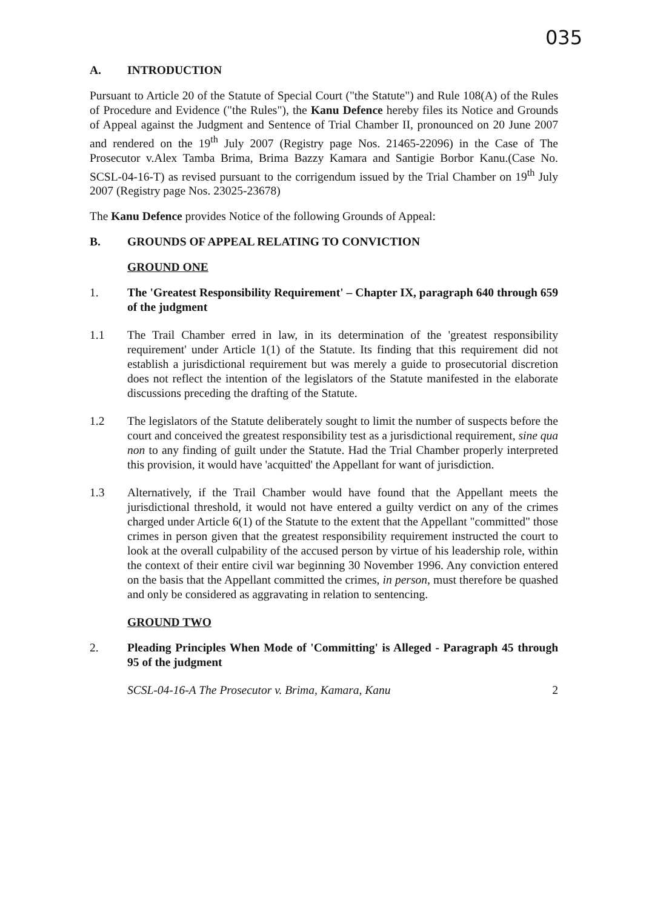035
A. INTRODUCTION
Pursuant to Article 20 of the Statute of Special Court ("the Statute") and Rule 108(A) of the Rules of Procedure and Evidence ("the Rules"), the Kanu Defence hereby files its Notice and Grounds of Appeal against the Judgment and Sentence of Trial Chamber II, pronounced on 20 June 2007 and rendered on the 19<sup>th</sup> July 2007 (Registry page Nos. 21465-22096) in the Case of The Prosecutor v.Alex Tamba Brima, Brima Bazzy Kamara and Santigie Borbor Kanu.(Case No. SCSL-04-16-T) as revised pursuant to the corrigendum issued by the Trial Chamber on 19<sup>th</sup> July 2007 (Registry page Nos. 23025-23678)
The Kanu Defence provides Notice of the following Grounds of Appeal:
B. GROUNDS OF APPEAL RELATING TO CONVICTION
GROUND ONE
1. The 'Greatest Responsibility Requirement' – Chapter IX, paragraph 640 through 659 of the judgment
1.1 The Trail Chamber erred in law, in its determination of the 'greatest responsibility requirement' under Article 1(1) of the Statute. Its finding that this requirement did not establish a jurisdictional requirement but was merely a guide to prosecutorial discretion does not reflect the intention of the legislators of the Statute manifested in the elaborate discussions preceding the drafting of the Statute.
1.2 The legislators of the Statute deliberately sought to limit the number of suspects before the court and conceived the greatest responsibility test as a jurisdictional requirement, sine qua non to any finding of guilt under the Statute. Had the Trial Chamber properly interpreted this provision, it would have 'acquitted' the Appellant for want of jurisdiction.
1.3 Alternatively, if the Trail Chamber would have found that the Appellant meets the jurisdictional threshold, it would not have entered a guilty verdict on any of the crimes charged under Article 6(1) of the Statute to the extent that the Appellant "committed" those crimes in person given that the greatest responsibility requirement instructed the court to look at the overall culpability of the accused person by virtue of his leadership role, within the context of their entire civil war beginning 30 November 1996. Any conviction entered on the basis that the Appellant committed the crimes, in person, must therefore be quashed and only be considered as aggravating in relation to sentencing.
GROUND TWO
2. Pleading Principles When Mode of 'Committing' is Alleged - Paragraph 45 through 95 of the judgment
SCSL-04-16-A The Prosecutor v. Brima, Kamara, Kanu 2